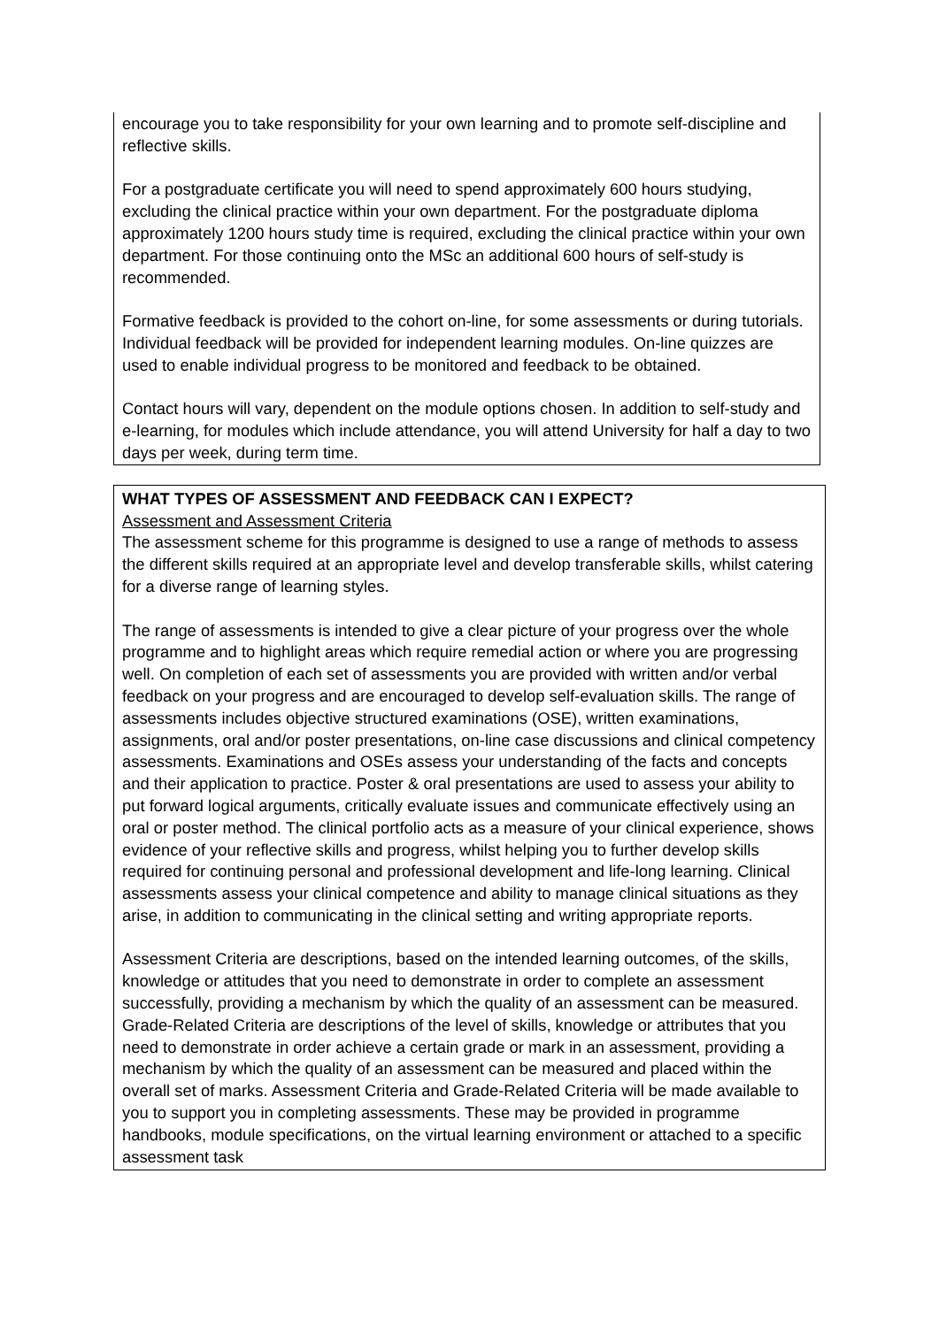encourage you to take responsibility for your own learning and to promote self-discipline and reflective skills.
For a postgraduate certificate you will need to spend approximately 600 hours studying, excluding the clinical practice within your own department. For the postgraduate diploma approximately 1200 hours study time is required, excluding the clinical practice within your own department. For those continuing onto the MSc an additional 600 hours of self-study is recommended.
Formative feedback is provided to the cohort on-line, for some assessments or during tutorials. Individual feedback will be provided for independent learning modules. On-line quizzes are used to enable individual progress to be monitored and feedback to be obtained.
Contact hours will vary, dependent on the module options chosen. In addition to self-study and e-learning, for modules which include attendance, you will attend University for half a day to two days per week, during term time.
WHAT TYPES OF ASSESSMENT AND FEEDBACK CAN I EXPECT?
Assessment and Assessment Criteria
The assessment scheme for this programme is designed to use a range of methods to assess the different skills required at an appropriate level and develop transferable skills, whilst catering for a diverse range of learning styles.
The range of assessments is intended to give a clear picture of your progress over the whole programme and to highlight areas which require remedial action or where you are progressing well. On completion of each set of assessments you are provided with written and/or verbal feedback on your progress and are encouraged to develop self-evaluation skills. The range of assessments includes objective structured examinations (OSE), written examinations, assignments, oral and/or poster presentations, on-line case discussions and clinical competency assessments. Examinations and OSEs assess your understanding of the facts and concepts and their application to practice. Poster & oral presentations are used to assess your ability to put forward logical arguments, critically evaluate issues and communicate effectively using an oral or poster method. The clinical portfolio acts as a measure of your clinical experience, shows evidence of your reflective skills and progress, whilst helping you to further develop skills required for continuing personal and professional development and life-long learning. Clinical assessments assess your clinical competence and ability to manage clinical situations as they arise, in addition to communicating in the clinical setting and writing appropriate reports.
Assessment Criteria are descriptions, based on the intended learning outcomes, of the skills, knowledge or attitudes that you need to demonstrate in order to complete an assessment successfully, providing a mechanism by which the quality of an assessment can be measured. Grade-Related Criteria are descriptions of the level of skills, knowledge or attributes that you need to demonstrate in order achieve a certain grade or mark in an assessment, providing a mechanism by which the quality of an assessment can be measured and placed within the overall set of marks. Assessment Criteria and Grade-Related Criteria will be made available to you to support you in completing assessments. These may be provided in programme handbooks, module specifications, on the virtual learning environment or attached to a specific assessment task